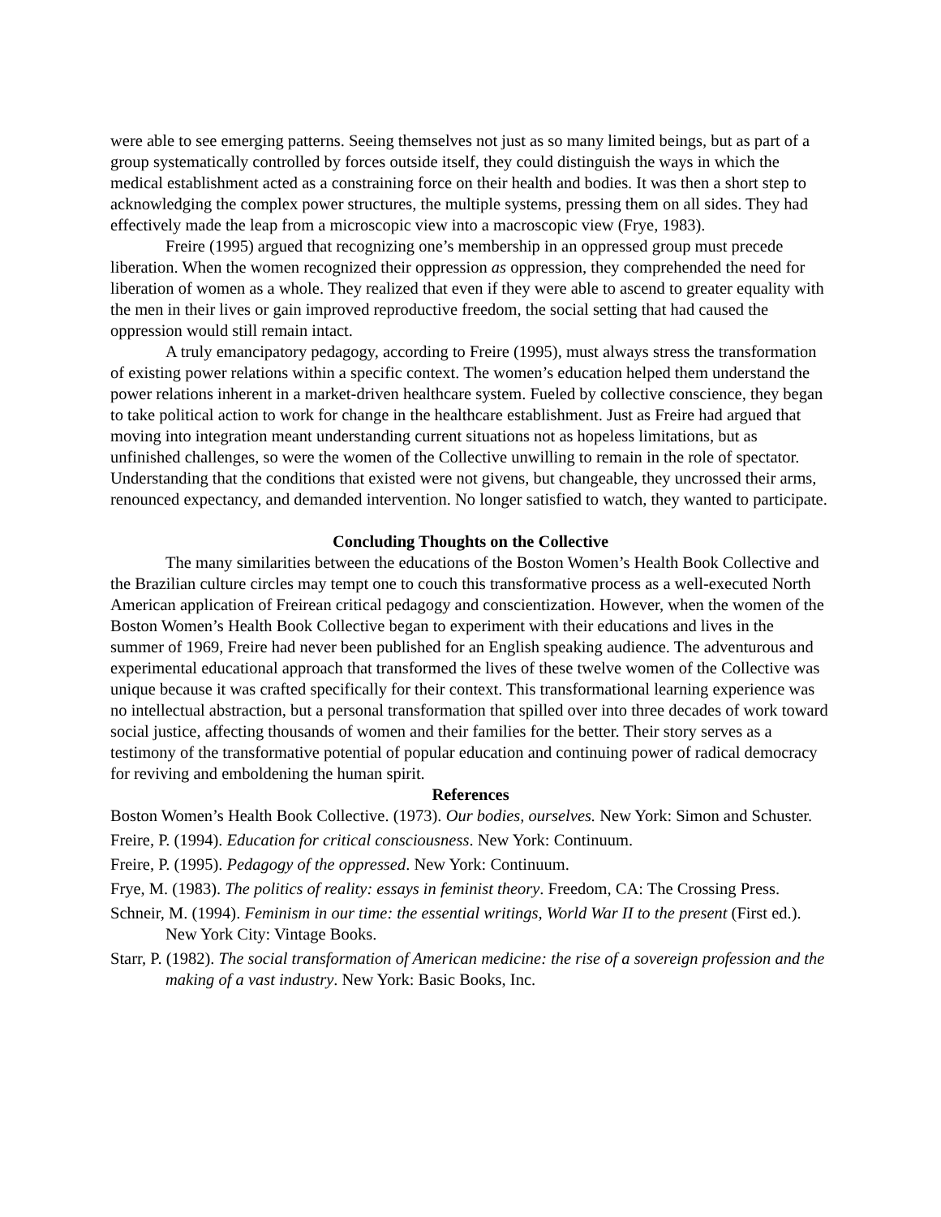were able to see emerging patterns. Seeing themselves not just as so many limited beings, but as part of a group systematically controlled by forces outside itself, they could distinguish the ways in which the medical establishment acted as a constraining force on their health and bodies. It was then a short step to acknowledging the complex power structures, the multiple systems, pressing them on all sides. They had effectively made the leap from a microscopic view into a macroscopic view (Frye, 1983).
Freire (1995) argued that recognizing one’s membership in an oppressed group must precede liberation. When the women recognized their oppression as oppression, they comprehended the need for liberation of women as a whole. They realized that even if they were able to ascend to greater equality with the men in their lives or gain improved reproductive freedom, the social setting that had caused the oppression would still remain intact.
A truly emancipatory pedagogy, according to Freire (1995), must always stress the transformation of existing power relations within a specific context. The women’s education helped them understand the power relations inherent in a market-driven healthcare system. Fueled by collective conscience, they began to take political action to work for change in the healthcare establishment. Just as Freire had argued that moving into integration meant understanding current situations not as hopeless limitations, but as unfinished challenges, so were the women of the Collective unwilling to remain in the role of spectator. Understanding that the conditions that existed were not givens, but changeable, they uncrossed their arms, renounced expectancy, and demanded intervention. No longer satisfied to watch, they wanted to participate.
Concluding Thoughts on the Collective
The many similarities between the educations of the Boston Women’s Health Book Collective and the Brazilian culture circles may tempt one to couch this transformative process as a well-executed North American application of Freirean critical pedagogy and conscientization. However, when the women of the Boston Women’s Health Book Collective began to experiment with their educations and lives in the summer of 1969, Freire had never been published for an English speaking audience. The adventurous and experimental educational approach that transformed the lives of these twelve women of the Collective was unique because it was crafted specifically for their context. This transformational learning experience was no intellectual abstraction, but a personal transformation that spilled over into three decades of work toward social justice, affecting thousands of women and their families for the better. Their story serves as a testimony of the transformative potential of popular education and continuing power of radical democracy for reviving and emboldening the human spirit.
References
Boston Women’s Health Book Collective. (1973). Our bodies, ourselves. New York: Simon and Schuster.
Freire, P. (1994). Education for critical consciousness. New York: Continuum.
Freire, P. (1995). Pedagogy of the oppressed. New York: Continuum.
Frye, M. (1983). The politics of reality: essays in feminist theory. Freedom, CA: The Crossing Press.
Schneir, M. (1994). Feminism in our time: the essential writings, World War II to the present (First ed.). New York City: Vintage Books.
Starr, P. (1982). The social transformation of American medicine: the rise of a sovereign profession and the making of a vast industry. New York: Basic Books, Inc.